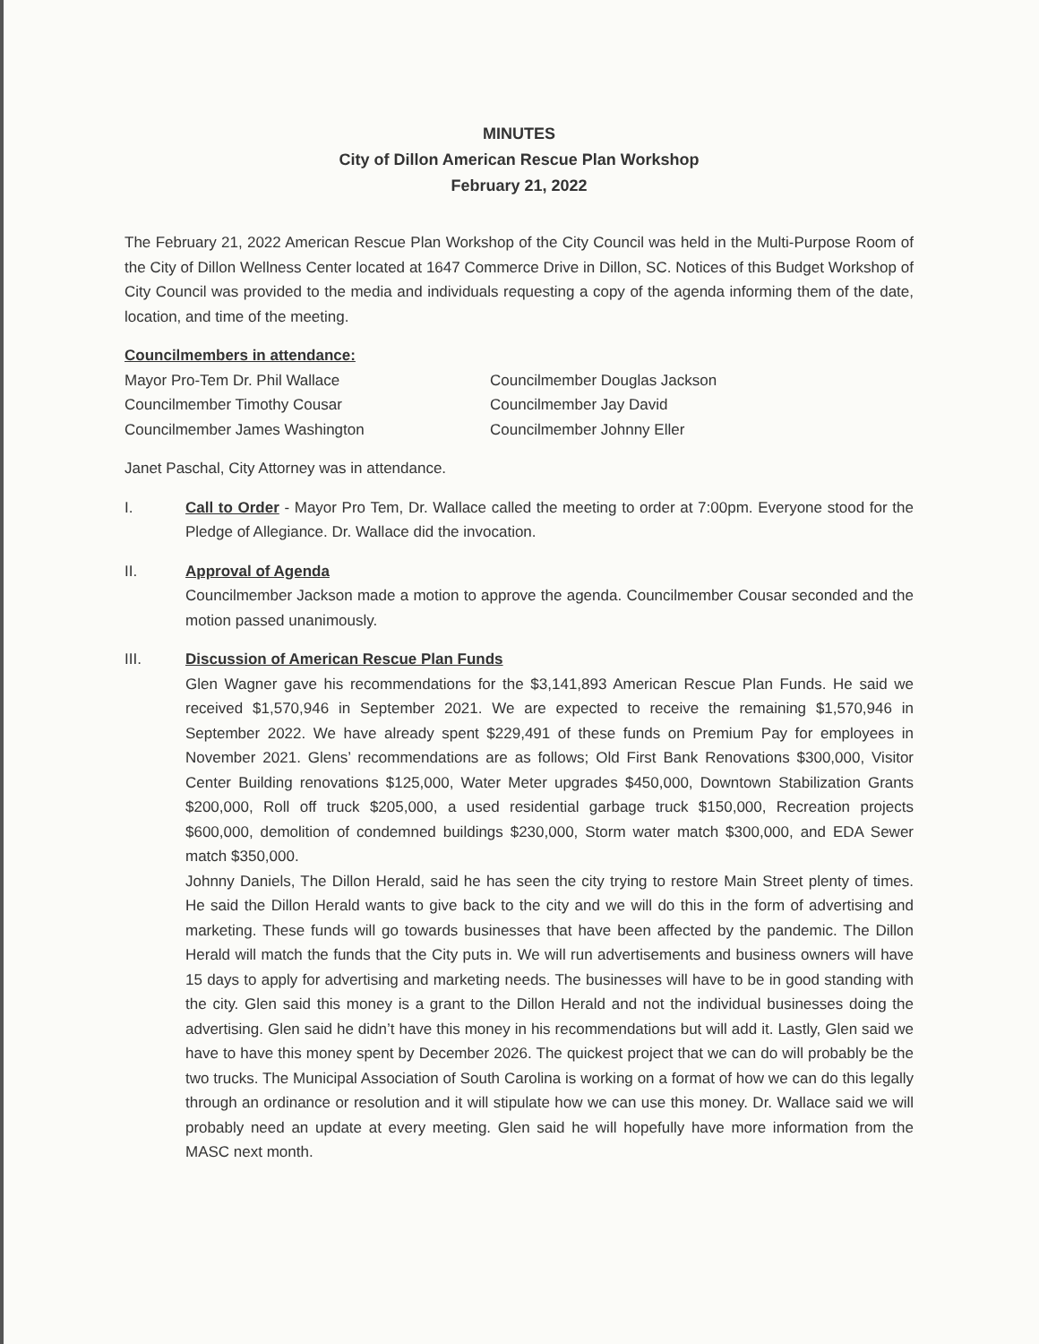MINUTES
City of Dillon American Rescue Plan Workshop
February 21, 2022
The February 21, 2022 American Rescue Plan Workshop of the City Council was held in the Multi-Purpose Room of the City of Dillon Wellness Center located at 1647 Commerce Drive in Dillon, SC. Notices of this Budget Workshop of City Council was provided to the media and individuals requesting a copy of the agenda informing them of the date, location, and time of the meeting.
Councilmembers in attendance:
Mayor Pro-Tem Dr. Phil Wallace
Councilmember Timothy Cousar
Councilmember James Washington
Councilmember Douglas Jackson
Councilmember Jay David
Councilmember Johnny Eller
Janet Paschal, City Attorney was in attendance.
I. Call to Order - Mayor Pro Tem, Dr. Wallace called the meeting to order at 7:00pm. Everyone stood for the Pledge of Allegiance. Dr. Wallace did the invocation.
II. Approval of Agenda
Councilmember Jackson made a motion to approve the agenda. Councilmember Cousar seconded and the motion passed unanimously.
III. Discussion of American Rescue Plan Funds
Glen Wagner gave his recommendations for the $3,141,893 American Rescue Plan Funds. He said we received $1,570,946 in September 2021. We are expected to receive the remaining $1,570,946 in September 2022. We have already spent $229,491 of these funds on Premium Pay for employees in November 2021. Glens’ recommendations are as follows; Old First Bank Renovations $300,000, Visitor Center Building renovations $125,000, Water Meter upgrades $450,000, Downtown Stabilization Grants $200,000, Roll off truck $205,000, a used residential garbage truck $150,000, Recreation projects $600,000, demolition of condemned buildings $230,000, Storm water match $300,000, and EDA Sewer match $350,000.
Johnny Daniels, The Dillon Herald, said he has seen the city trying to restore Main Street plenty of times. He said the Dillon Herald wants to give back to the city and we will do this in the form of advertising and marketing. These funds will go towards businesses that have been affected by the pandemic. The Dillon Herald will match the funds that the City puts in. We will run advertisements and business owners will have 15 days to apply for advertising and marketing needs. The businesses will have to be in good standing with the city. Glen said this money is a grant to the Dillon Herald and not the individual businesses doing the advertising. Glen said he didn’t have this money in his recommendations but will add it. Lastly, Glen said we have to have this money spent by December 2026. The quickest project that we can do will probably be the two trucks. The Municipal Association of South Carolina is working on a format of how we can do this legally through an ordinance or resolution and it will stipulate how we can use this money. Dr. Wallace said we will probably need an update at every meeting. Glen said he will hopefully have more information from the MASC next month.